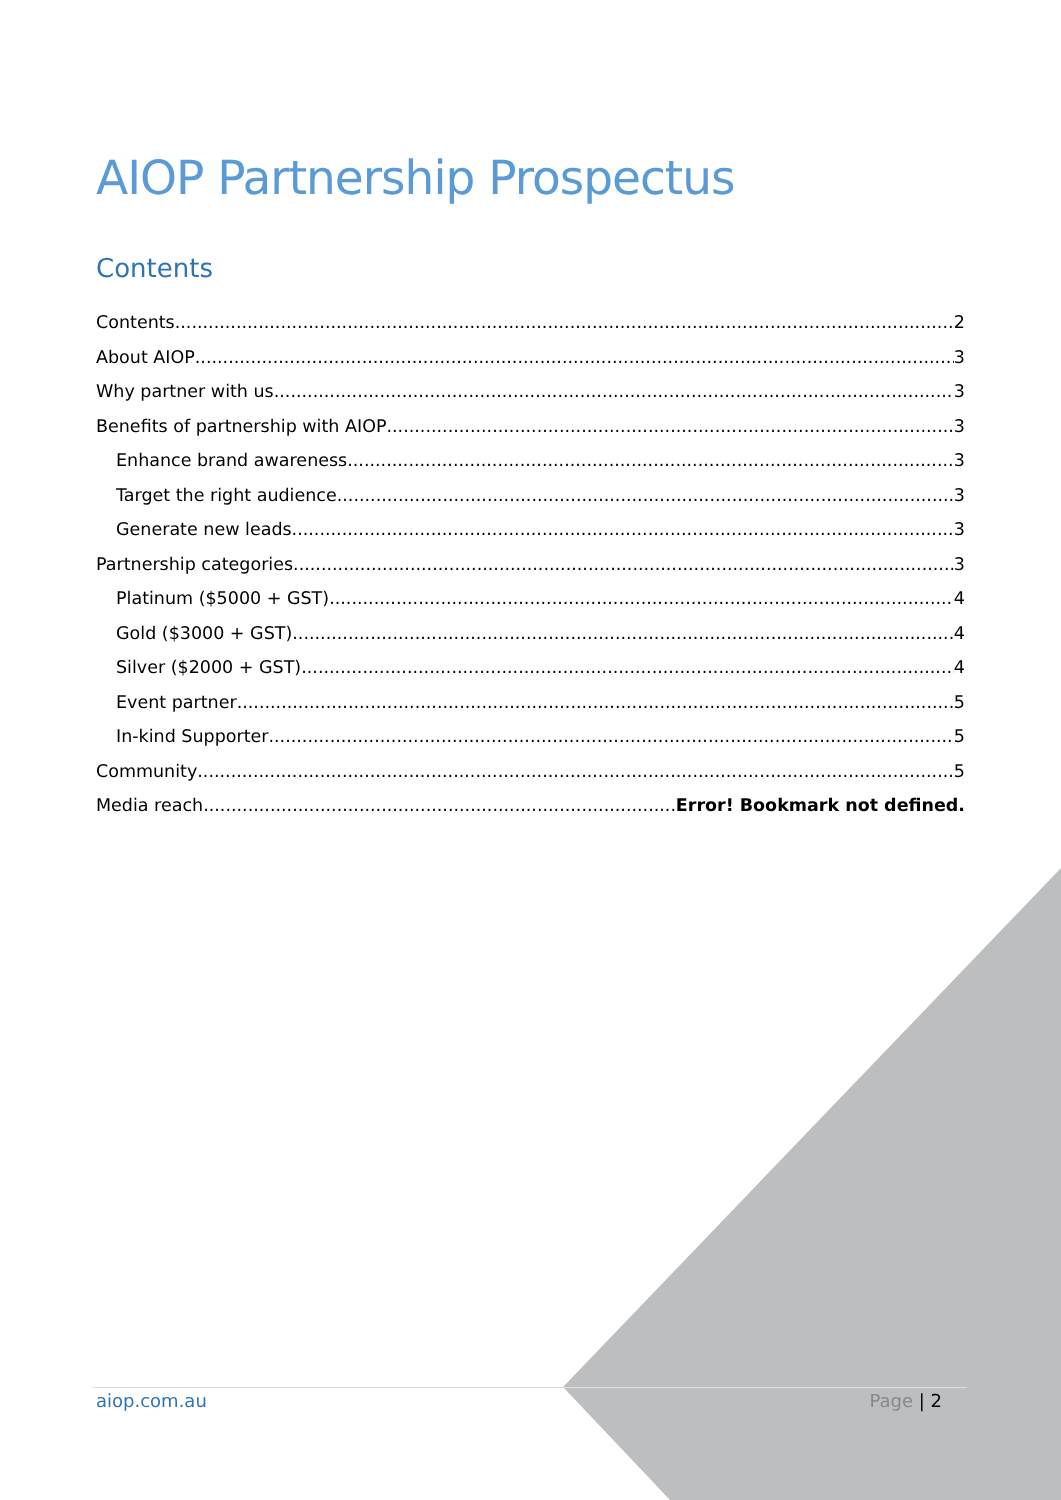AIOP Partnership Prospectus
Contents
Contents 2
About AIOP 3
Why partner with us 3
Benefits of partnership with AIOP 3
Enhance brand awareness 3
Target the right audience 3
Generate new leads 3
Partnership categories 3
Platinum ($5000 + GST) 4
Gold ($3000 + GST) 4
Silver ($2000 + GST) 4
Event partner 5
In-kind Supporter 5
Community 5
Media reach Error! Bookmark not defined.
aiop.com.au Page | 2